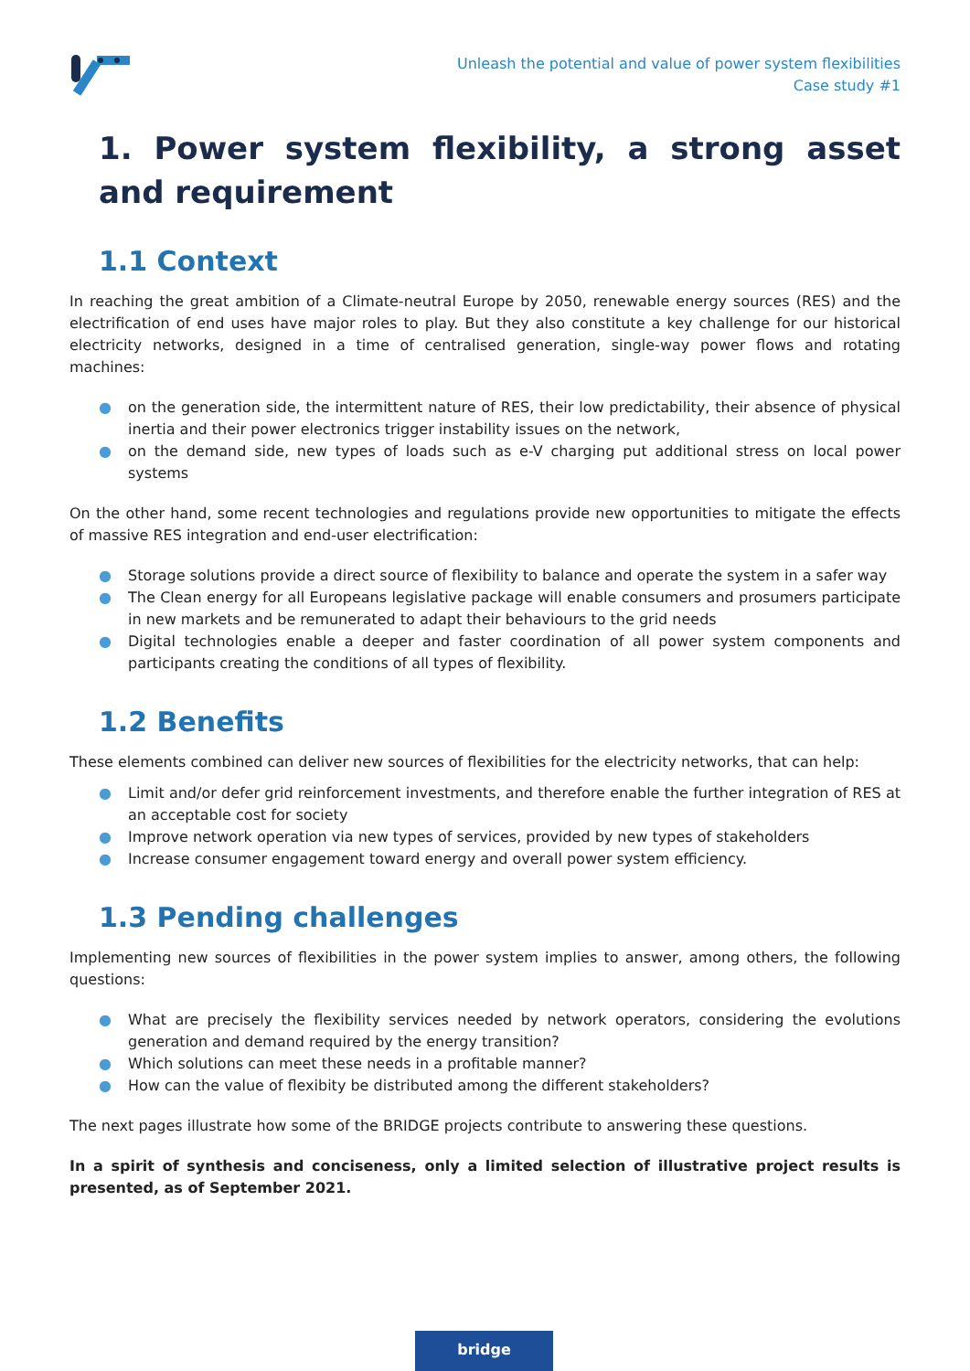Unleash the potential and value of power system flexibilities
Case study #1
1. Power system flexibility, a strong asset and requirement
1.1 Context
In reaching the great ambition of a Climate-neutral Europe by 2050, renewable energy sources (RES) and the electrification of end uses have major roles to play. But they also constitute a key challenge for our historical electricity networks, designed in a time of centralised generation, single-way power flows and rotating machines:
● on the generation side, the intermittent nature of RES, their low predictability, their absence of physical inertia and their power electronics trigger instability issues on the network,
● on the demand side, new types of loads such as e-V charging put additional stress on local power systems
On the other hand, some recent technologies and regulations provide new opportunities to mitigate the effects of massive RES integration and end-user electrification:
● Storage solutions provide a direct source of flexibility to balance and operate the system in a safer way
● The Clean energy for all Europeans legislative package will enable consumers and prosumers participate in new markets and be remunerated to adapt their behaviours to the grid needs
● Digital technologies enable a deeper and faster coordination of all power system components and participants creating the conditions of all types of flexibility.
1.2 Benefits
These elements combined can deliver new sources of flexibilities for the electricity networks, that can help:
● Limit and/or defer grid reinforcement investments, and therefore enable the further integration of RES at an acceptable cost for society
● Improve network operation via new types of services, provided by new types of stakeholders
● Increase consumer engagement toward energy and overall power system efficiency.
1.3 Pending challenges
Implementing new sources of flexibilities in the power system implies to answer, among others, the following questions:
● What are precisely the flexibility services needed by network operators, considering the evolutions generation and demand required by the energy transition?
● Which solutions can meet these needs in a profitable manner?
● How can the value of flexibity be distributed among the different stakeholders?
The next pages illustrate how some of the BRIDGE projects contribute to answering these questions.
In a spirit of synthesis and conciseness, only a limited selection of illustrative project results is presented, as of September 2021.
bridge